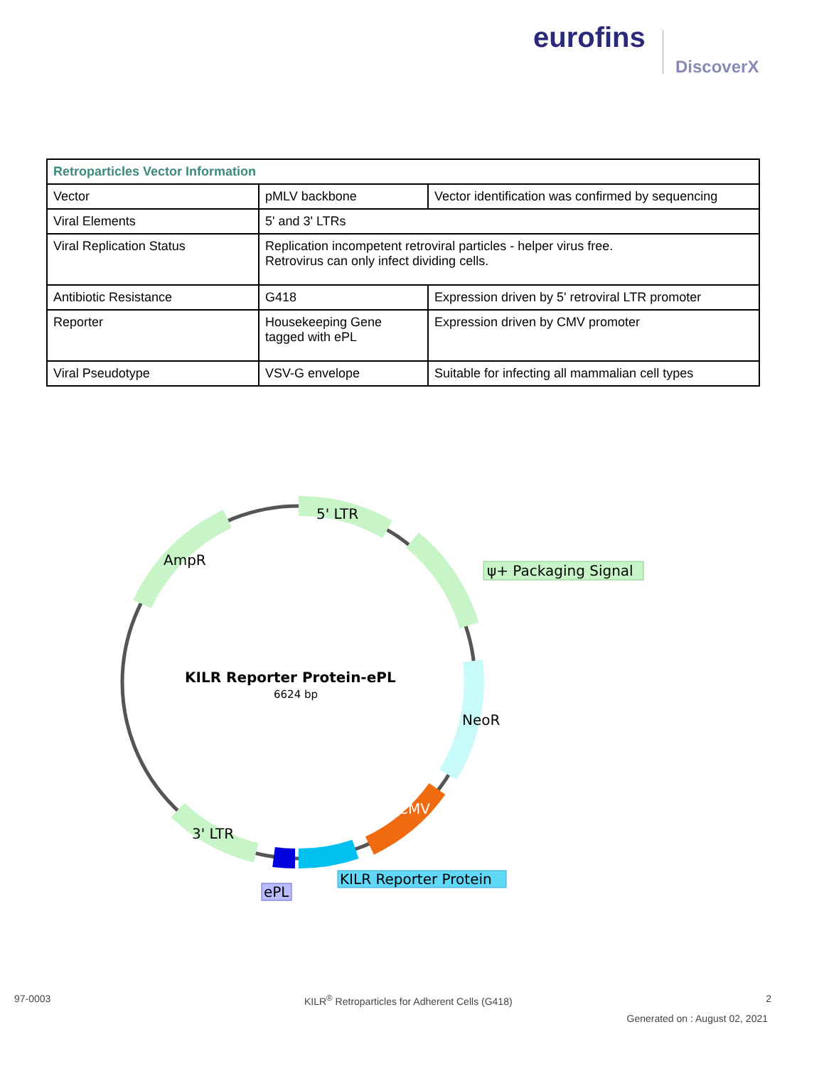eurofins
DiscoverX
| Retroparticles Vector Information | | |
| --- | --- | --- |
| Vector | pMLV backbone | Vector identification was confirmed by sequencing |
| Viral Elements | 5' and 3' LTRs | |
| Viral Replication Status | Replication incompetent retroviral particles - helper virus free. Retrovirus can only infect dividing cells. | |
| Antibiotic Resistance | G418 | Expression driven by 5' retroviral LTR promoter |
| Reporter | Housekeeping Gene tagged with ePL | Expression driven by CMV promoter |
| Viral Pseudotype | VSV-G envelope | Suitable for infecting all mammalian cell types |
5' LTR
AmpR
NeoR
CMV
3' LTR
ψ+ Packaging Signal
KILR Reporter Protein-ePL
6624 bp
ePL
KILR Reporter Protein
97-0003 KILR<sup>®</sup> Retroparticles for Adherent Cells (G418) 2
Generated on : August 02, 2021